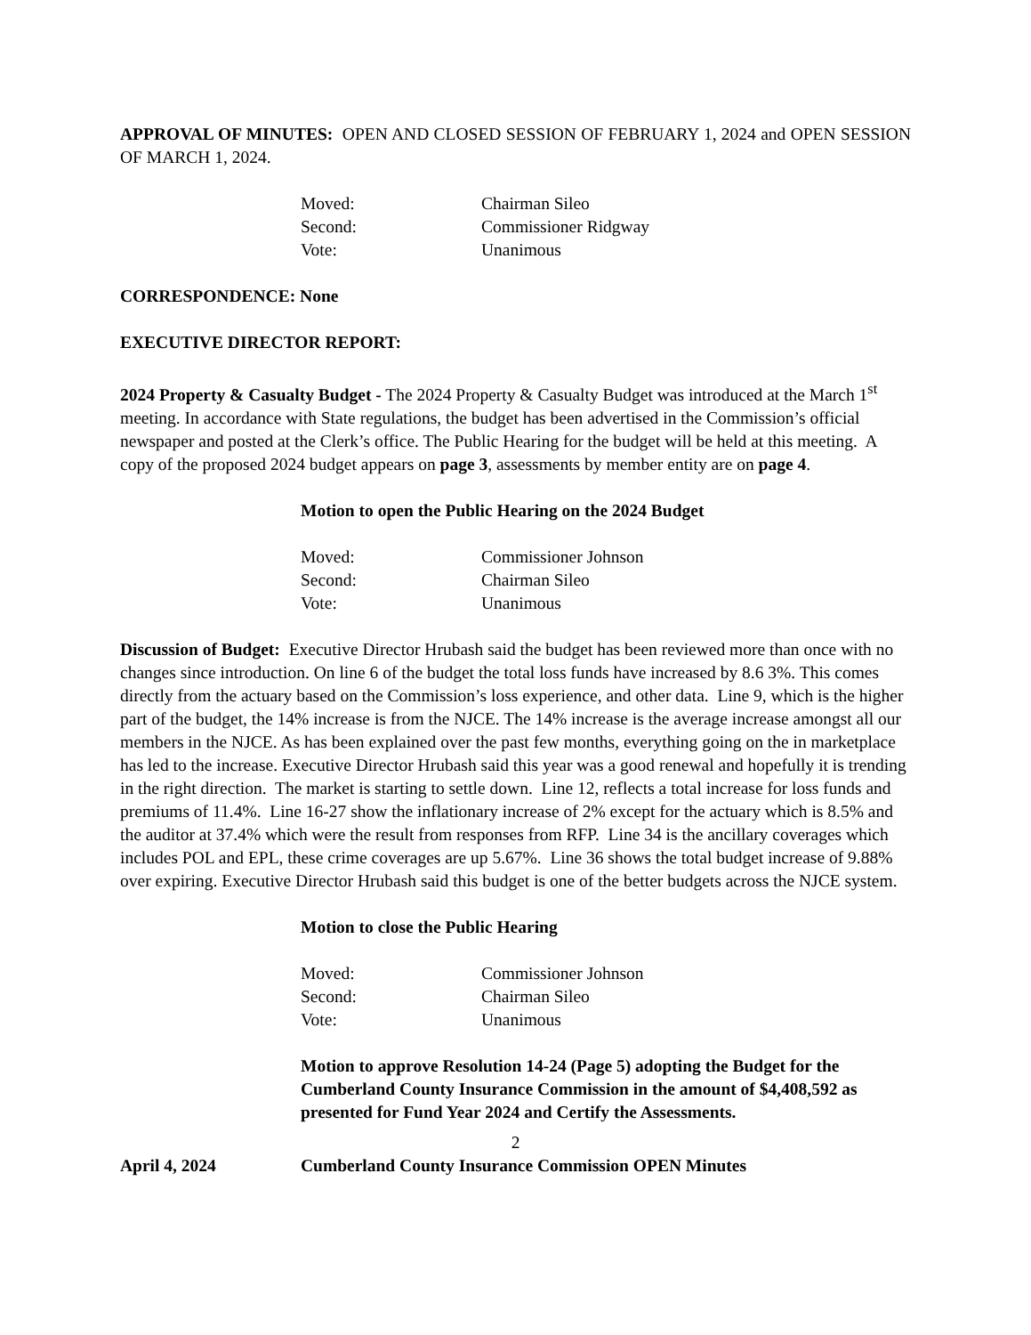APPROVAL OF MINUTES: OPEN AND CLOSED SESSION OF FEBRUARY 1, 2024 and OPEN SESSION OF MARCH 1, 2024.
Moved: Chairman Sileo Second: Commissioner Ridgway Vote: Unanimous
CORRESPONDENCE: None
EXECUTIVE DIRECTOR REPORT:
2024 Property & Casualty Budget - The 2024 Property & Casualty Budget was introduced at the March 1<sup>st</sup> meeting. In accordance with State regulations, the budget has been advertised in the Commission’s official newspaper and posted at the Clerk’s office. The Public Hearing for the budget will be held at this meeting. A copy of the proposed 2024 budget appears on page 3, assessments by member entity are on page 4.
Motion to open the Public Hearing on the 2024 Budget
Moved: Commissioner Johnson Second: Chairman Sileo Vote: Unanimous
Discussion of Budget: Executive Director Hrubash said the budget has been reviewed more than once with no changes since introduction. On line 6 of the budget the total loss funds have increased by 8.6 3%. This comes directly from the actuary based on the Commission’s loss experience, and other data. Line 9, which is the higher part of the budget, the 14% increase is from the NJCE. The 14% increase is the average increase amongst all our members in the NJCE. As has been explained over the past few months, everything going on the in marketplace has led to the increase. Executive Director Hrubash said this year was a good renewal and hopefully it is trending in the right direction. The market is starting to settle down. Line 12, reflects a total increase for loss funds and premiums of 11.4%. Line 16-27 show the inflationary increase of 2% except for the actuary which is 8.5% and the auditor at 37.4% which were the result from responses from RFP. Line 34 is the ancillary coverages which includes POL and EPL, these crime coverages are up 5.67%. Line 36 shows the total budget increase of 9.88% over expiring. Executive Director Hrubash said this budget is one of the better budgets across the NJCE system.
Motion to close the Public Hearing
Moved: Commissioner Johnson Second: Chairman Sileo Vote: Unanimous
Motion to approve Resolution 14-24 (Page 5) adopting the Budget for the Cumberland County Insurance Commission in the amount of $4,408,592 as presented for Fund Year 2024 and Certify the Assessments.
2
April 4, 2024 Cumberland County Insurance Commission OPEN Minutes